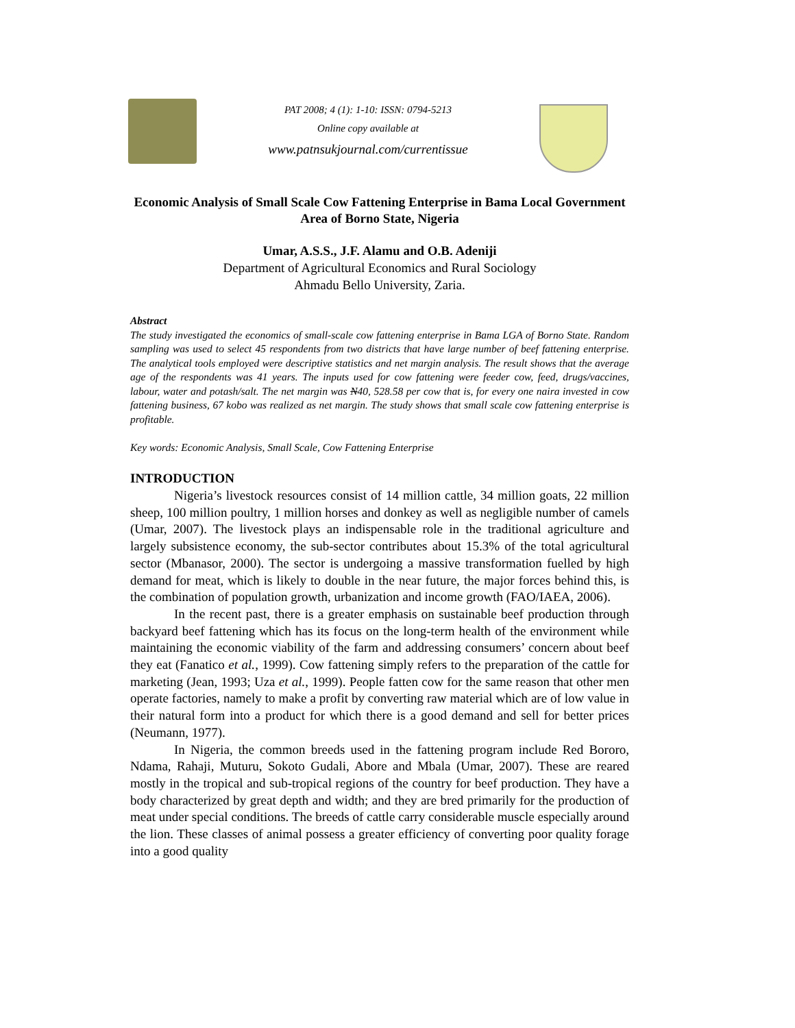PAT 2008; 4 (1): 1-10: ISSN: 0794-5213
Online copy available at
www.patnsukjournal.com/currentissue
Economic Analysis of Small Scale Cow Fattening Enterprise in Bama Local Government Area of Borno State, Nigeria
Umar, A.S.S., J.F. Alamu and O.B. Adeniji
Department of Agricultural Economics and Rural Sociology
Ahmadu Bello University, Zaria.
Abstract
The study investigated the economics of small-scale cow fattening enterprise in Bama LGA of Borno State. Random sampling was used to select 45 respondents from two districts that have large number of beef fattening enterprise. The analytical tools employed were descriptive statistics and net margin analysis. The result shows that the average age of the respondents was 41 years. The inputs used for cow fattening were feeder cow, feed, drugs/vaccines, labour, water and potash/salt. The net margin was N40, 528.58 per cow that is, for every one naira invested in cow fattening business, 67 kobo was realized as net margin. The study shows that small scale cow fattening enterprise is profitable.
Key words: Economic Analysis, Small Scale, Cow Fattening Enterprise
INTRODUCTION
Nigeria’s livestock resources consist of 14 million cattle, 34 million goats, 22 million sheep, 100 million poultry, 1 million horses and donkey as well as negligible number of camels (Umar, 2007). The livestock plays an indispensable role in the traditional agriculture and largely subsistence economy, the sub-sector contributes about 15.3% of the total agricultural sector (Mbanasor, 2000). The sector is undergoing a massive transformation fuelled by high demand for meat, which is likely to double in the near future, the major forces behind this, is the combination of population growth, urbanization and income growth (FAO/IAEA, 2006).
In the recent past, there is a greater emphasis on sustainable beef production through backyard beef fattening which has its focus on the long-term health of the environment while maintaining the economic viability of the farm and addressing consumers’ concern about beef they eat (Fanatico et al., 1999). Cow fattening simply refers to the preparation of the cattle for marketing (Jean, 1993; Uza et al., 1999). People fatten cow for the same reason that other men operate factories, namely to make a profit by converting raw material which are of low value in their natural form into a product for which there is a good demand and sell for better prices (Neumann, 1977).
In Nigeria, the common breeds used in the fattening program include Red Bororo, Ndama, Rahaji, Muturu, Sokoto Gudali, Abore and Mbala (Umar, 2007). These are reared mostly in the tropical and sub-tropical regions of the country for beef production. They have a body characterized by great depth and width; and they are bred primarily for the production of meat under special conditions. The breeds of cattle carry considerable muscle especially around the lion. These classes of animal possess a greater efficiency of converting poor quality forage into a good quality